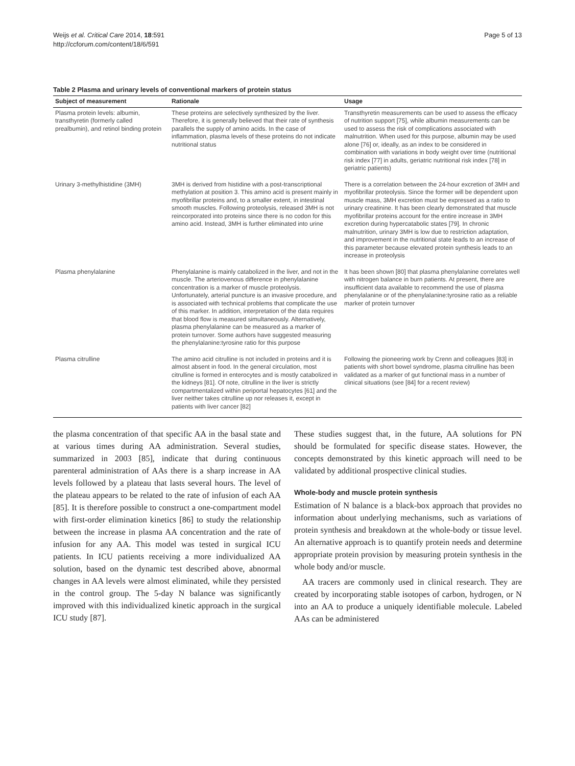Weijs et al. Critical Care 2014, 18:591
http://ccforum.com/content/18/6/591
Page 5 of 13
Table 2 Plasma and urinary levels of conventional markers of protein status
| Subject of measurement | Rationale | Usage |
| --- | --- | --- |
| Plasma protein levels: albumin, transthyretin (formerly called prealbumin), and retinol binding protein | These proteins are selectively synthesized by the liver. Therefore, it is generally believed that their rate of synthesis parallels the supply of amino acids. In the case of inflammation, plasma levels of these proteins do not indicate nutritional status | Transthyretin measurements can be used to assess the efficacy of nutrition support [75], while albumin measurements can be used to assess the risk of complications associated with malnutrition. When used for this purpose, albumin may be used alone [76] or, ideally, as an index to be considered in combination with variations in body weight over time (nutritional risk index [77] in adults, geriatric nutritional risk index [78] in geriatric patients) |
| Urinary 3-methylhistidine (3MH) | 3MH is derived from histidine with a post-transcriptional methylation at position 3. This amino acid is present mainly in myofibrillar proteins and, to a smaller extent, in intestinal smooth muscles. Following proteolysis, released 3MH is not reincorporated into proteins since there is no codon for this amino acid. Instead, 3MH is further eliminated into urine | There is a correlation between the 24-hour excretion of 3MH and myofibrillar proteolysis. Since the former will be dependent upon muscle mass, 3MH excretion must be expressed as a ratio to urinary creatinine. It has been clearly demonstrated that muscle myofibrillar proteins account for the entire increase in 3MH excretion during hypercatabolic states [79]. In chronic malnutrition, urinary 3MH is low due to restriction adaptation, and improvement in the nutritional state leads to an increase of this parameter because elevated protein synthesis leads to an increase in proteolysis |
| Plasma phenylalanine | Phenylalanine is mainly catabolized in the liver, and not in the muscle. The arteriovenous difference in phenylalanine concentration is a marker of muscle proteolysis. Unfortunately, arterial puncture is an invasive procedure, and is associated with technical problems that complicate the use of this marker. In addition, interpretation of the data requires that blood flow is measured simultaneously. Alternatively, plasma phenylalanine can be measured as a marker of protein turnover. Some authors have suggested measuring the phenylalanine:tyrosine ratio for this purpose | It has been shown [80] that plasma phenylalanine correlates well with nitrogen balance in burn patients. At present, there are insufficient data available to recommend the use of plasma phenylalanine or of the phenylalanine:tyrosine ratio as a reliable marker of protein turnover |
| Plasma citrulline | The amino acid citrulline is not included in proteins and it is almost absent in food. In the general circulation, most citrulline is formed in enterocytes and is mostly catabolized in the kidneys [81]. Of note, citrulline in the liver is strictly compartmentalized within periportal hepatocytes [61] and the liver neither takes citrulline up nor releases it, except in patients with liver cancer [82] | Following the pioneering work by Crenn and colleagues [83] in patients with short bowel syndrome, plasma citrulline has been validated as a marker of gut functional mass in a number of clinical situations (see [84] for a recent review) |
the plasma concentration of that specific AA in the basal state and at various times during AA administration. Several studies, summarized in 2003 [85], indicate that during continuous parenteral administration of AAs there is a sharp increase in AA levels followed by a plateau that lasts several hours. The level of the plateau appears to be related to the rate of infusion of each AA [85]. It is therefore possible to construct a one-compartment model with first-order elimination kinetics [86] to study the relationship between the increase in plasma AA concentration and the rate of infusion for any AA. This model was tested in surgical ICU patients. In ICU patients receiving a more individualized AA solution, based on the dynamic test described above, abnormal changes in AA levels were almost eliminated, while they persisted in the control group. The 5-day N balance was significantly improved with this individualized kinetic approach in the surgical ICU study [87].
These studies suggest that, in the future, AA solutions for PN should be formulated for specific disease states. However, the concepts demonstrated by this kinetic approach will need to be validated by additional prospective clinical studies.
Whole-body and muscle protein synthesis
Estimation of N balance is a black-box approach that provides no information about underlying mechanisms, such as variations of protein synthesis and breakdown at the whole-body or tissue level. An alternative approach is to quantify protein needs and determine appropriate protein provision by measuring protein synthesis in the whole body and/or muscle.
AA tracers are commonly used in clinical research. They are created by incorporating stable isotopes of carbon, hydrogen, or N into an AA to produce a uniquely identifiable molecule. Labeled AAs can be administered